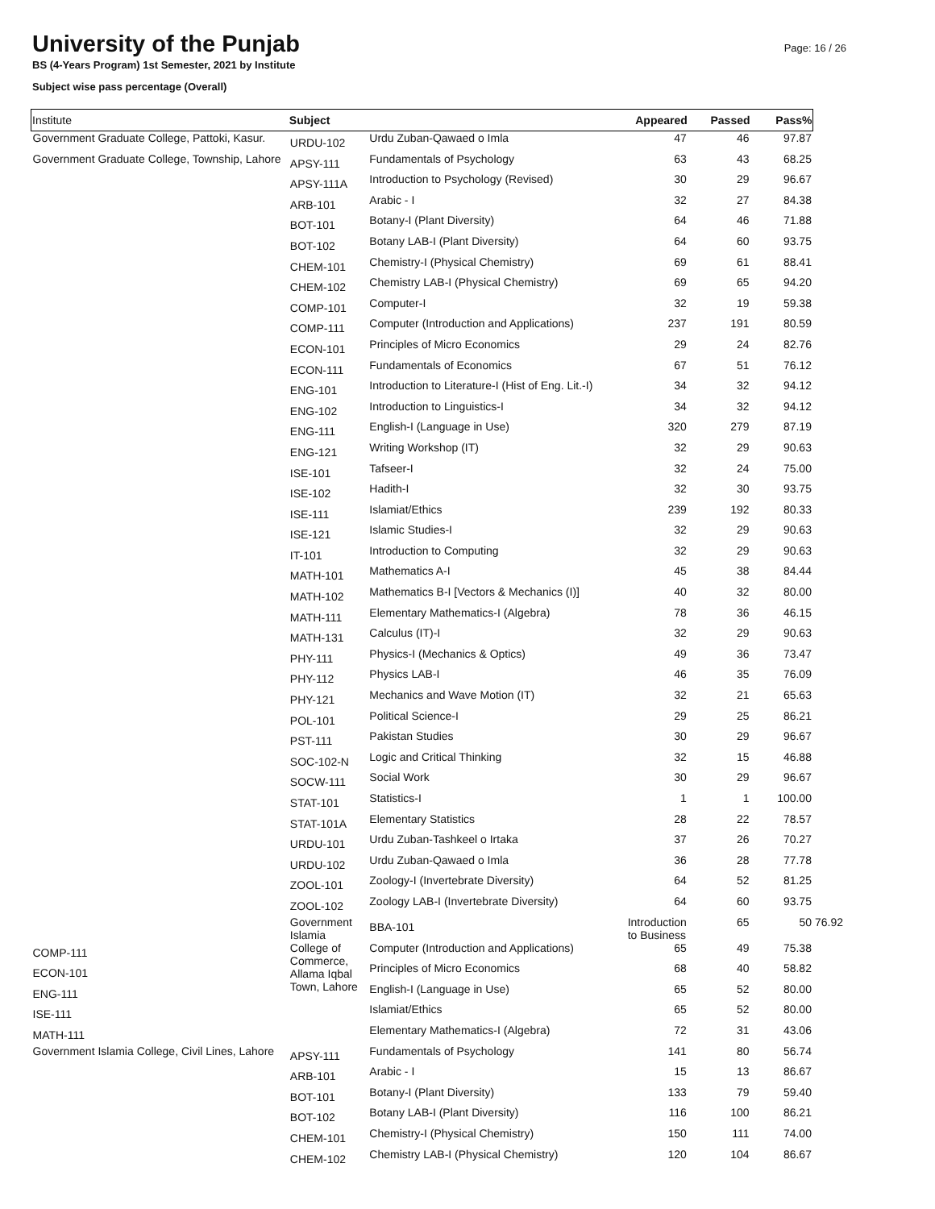University of the Punjab
BS (4-Years Program) 1st Semester, 2021 by Institute
Subject wise pass percentage (Overall)
Page: 16 / 26
| Institute | Subject | | Appeared | Passed | Pass% | |
| --- | --- | --- | --- | --- | --- | --- |
| Government Graduate College, Pattoki, Kasur. | URDU-102 | Urdu Zuban-Qawaed o Imla | 47 | 46 | 97.87 | |
| Government Graduate College, Township, Lahore | APSY-111 | Fundamentals of Psychology | 63 | 43 | 68.25 | |
| | APSY-111A | Introduction to Psychology (Revised) | 30 | 29 | 96.67 | |
| | ARB-101 | Arabic - I | 32 | 27 | 84.38 | |
| | BOT-101 | Botany-I (Plant Diversity) | 64 | 46 | 71.88 | |
| | BOT-102 | Botany LAB-I (Plant Diversity) | 64 | 60 | 93.75 | |
| | CHEM-101 | Chemistry-I (Physical Chemistry) | 69 | 61 | 88.41 | |
| | CHEM-102 | Chemistry LAB-I (Physical Chemistry) | 69 | 65 | 94.20 | |
| | COMP-101 | Computer-I | 32 | 19 | 59.38 | |
| | COMP-111 | Computer (Introduction and Applications) | 237 | 191 | 80.59 | |
| | ECON-101 | Principles of Micro Economics | 29 | 24 | 82.76 | |
| | ECON-111 | Fundamentals of Economics | 67 | 51 | 76.12 | |
| | ENG-101 | Introduction to Literature-I (Hist of Eng. Lit.-I) | 34 | 32 | 94.12 | |
| | ENG-102 | Introduction to Linguistics-I | 34 | 32 | 94.12 | |
| | ENG-111 | English-I (Language in Use) | 320 | 279 | 87.19 | |
| | ENG-121 | Writing Workshop (IT) | 32 | 29 | 90.63 | |
| | ISE-101 | Tafseer-I | 32 | 24 | 75.00 | |
| | ISE-102 | Hadith-I | 32 | 30 | 93.75 | |
| | ISE-111 | Islamiat/Ethics | 239 | 192 | 80.33 | |
| | ISE-121 | Islamic Studies-I | 32 | 29 | 90.63 | |
| | IT-101 | Introduction to Computing | 32 | 29 | 90.63 | |
| | MATH-101 | Mathematics A-I | 45 | 38 | 84.44 | |
| | MATH-102 | Mathematics B-I [Vectors & Mechanics (I)] | 40 | 32 | 80.00 | |
| | MATH-111 | Elementary Mathematics-I (Algebra) | 78 | 36 | 46.15 | |
| | MATH-131 | Calculus (IT)-I | 32 | 29 | 90.63 | |
| | PHY-111 | Physics-I (Mechanics & Optics) | 49 | 36 | 73.47 | |
| | PHY-112 | Physics LAB-I | 46 | 35 | 76.09 | |
| | PHY-121 | Mechanics and Wave Motion (IT) | 32 | 21 | 65.63 | |
| | POL-101 | Political Science-I | 29 | 25 | 86.21 | |
| | PST-111 | Pakistan Studies | 30 | 29 | 96.67 | |
| | SOC-102-N | Logic and Critical Thinking | 32 | 15 | 46.88 | |
| | SOCW-111 | Social Work | 30 | 29 | 96.67 | |
| | STAT-101 | Statistics-I | 1 | 1 | 100.00 | |
| | STAT-101A | Elementary Statistics | 28 | 22 | 78.57 | |
| | URDU-101 | Urdu Zuban-Tashkeel o Irtaka | 37 | 26 | 70.27 | |
| | URDU-102 | Urdu Zuban-Qawaed o Imla | 36 | 28 | 77.78 | |
| | ZOOL-101 | Zoology-I (Invertebrate Diversity) | 64 | 52 | 81.25 | |
| | ZOOL-102 | Zoology LAB-I (Invertebrate Diversity) | 64 | 60 | 93.75 | |
| | Government Islamia College of Commerce, Allama Iqbal Town, Lahore | BBA-101 | Introduction to Business | 65 | 50 | 76.92 |
| COMP-111 | | Computer (Introduction and Applications) | 65 | 49 | 75.38 | |
| ECON-101 | | Principles of Micro Economics | 68 | 40 | 58.82 | |
| ENG-111 | | English-I (Language in Use) | 65 | 52 | 80.00 | |
| ISE-111 | | Islamiat/Ethics | 65 | 52 | 80.00 | |
| MATH-111 | | Elementary Mathematics-I (Algebra) | 72 | 31 | 43.06 | |
| Government Islamia College, Civil Lines, Lahore | APSY-111 | Fundamentals of Psychology | 141 | 80 | 56.74 | |
| | ARB-101 | Arabic - I | 15 | 13 | 86.67 | |
| | BOT-101 | Botany-I (Plant Diversity) | 133 | 79 | 59.40 | |
| | BOT-102 | Botany LAB-I (Plant Diversity) | 116 | 100 | 86.21 | |
| | CHEM-101 | Chemistry-I (Physical Chemistry) | 150 | 111 | 74.00 | |
| | CHEM-102 | Chemistry LAB-I (Physical Chemistry) | 120 | 104 | 86.67 | |